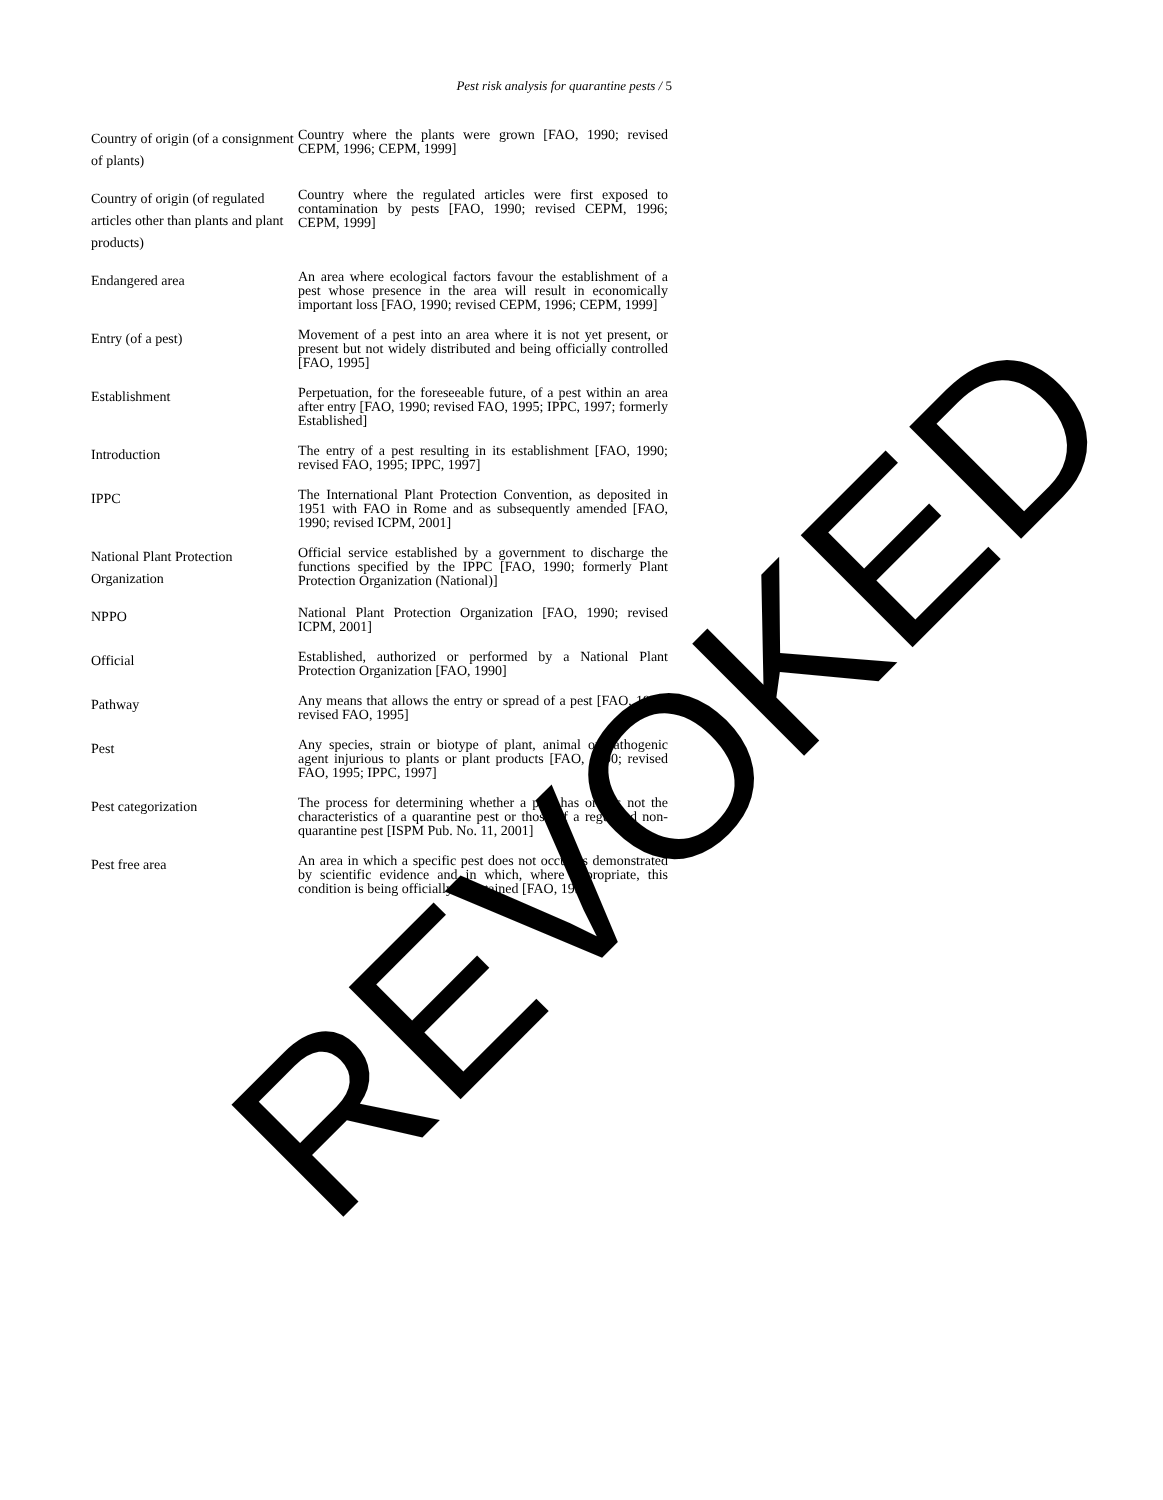Pest risk analysis for quarantine pests / 5
| Country of origin (of a consignment of plants) | Country where the plants were grown [FAO, 1990; revised CEPM, 1996; CEPM, 1999] |
| Country of origin (of regulated articles other than plants and plant products) | Country where the regulated articles were first exposed to contamination by pests [FAO, 1990; revised CEPM, 1996; CEPM, 1999] |
| Endangered area | An area where ecological factors favour the establishment of a pest whose presence in the area will result in economically important loss [FAO, 1990; revised CEPM, 1996; CEPM, 1999] |
| Entry (of a pest) | Movement of a pest into an area where it is not yet present, or present but not widely distributed and being officially controlled [FAO, 1995] |
| Establishment | Perpetuation, for the foreseeable future, of a pest within an area after entry [FAO, 1990; revised FAO, 1995; IPPC, 1997; formerly Established] |
| Introduction | The entry of a pest resulting in its establishment [FAO, 1990; revised FAO, 1995; IPPC, 1997] |
| IPPC | The International Plant Protection Convention, as deposited in 1951 with FAO in Rome and as subsequently amended [FAO, 1990; revised ICPM, 2001] |
| National Plant Protection Organization | Official service established by a government to discharge the functions specified by the IPPC [FAO, 1990; formerly Plant Protection Organization (National)] |
| NPPO | National Plant Protection Organization [FAO, 1990; revised ICPM, 2001] |
| Official | Established, authorized or performed by a National Plant Protection Organization [FAO, 1990] |
| Pathway | Any means that allows the entry or spread of a pest [FAO, 1990; revised FAO, 1995] |
| Pest | Any species, strain or biotype of plant, animal or pathogenic agent injurious to plants or plant products [FAO, 1990; revised FAO, 1995; IPPC, 1997] |
| Pest categorization | The process for determining whether a pest has or has not the characteristics of a quarantine pest or those of a regulated non-quarantine pest [ISPM Pub. No. 11, 2001] |
| Pest free area | An area in which a specific pest does not occur as demonstrated by scientific evidence and in which, where appropriate, this condition is being officially maintained [FAO, 1995] |
REVOKED